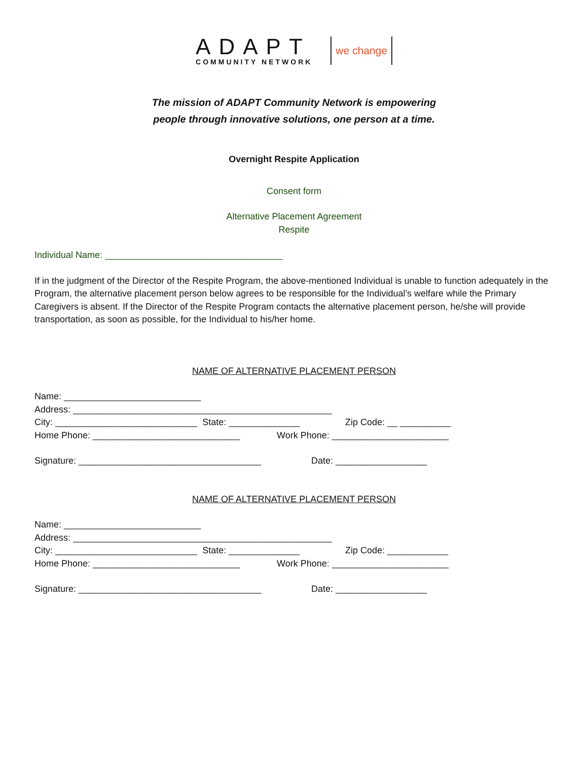ADAPT
COMMUNITY NETWORK
we change
The mission of ADAPT Community Network is empowering
people through innovative solutions, one person at a time.
Overnight Respite Application
Consent form
Alternative Placement Agreement
Respite
Individual Name: ___________________________________
If in the judgment of the Director of the Respite Program, the above-mentioned Individual is unable to function adequately in the Program, the alternative placement person below agrees to be responsible for the Individual’s welfare while the Primary Caregivers is absent. If the Director of the Respite Program contacts the alternative placement person, he/she will provide transportation, as soon as possible, for the Individual to his/her home.
NAME OF ALTERNATIVE PLACEMENT PERSON
Name: ___________________________
Address: ___________________________________________________
City: ____________________________ State: ______________ Zip Code: __ __________
Home Phone: _____________________________ Work Phone: _______________________
Signature: ____________________________________ Date: __________________
NAME OF ALTERNATIVE PLACEMENT PERSON
Name: ___________________________
Address: ___________________________________________________
City: ____________________________ State: ______________ Zip Code: ____________
Home Phone: _____________________________ Work Phone: _______________________
Signature: ____________________________________ Date: __________________